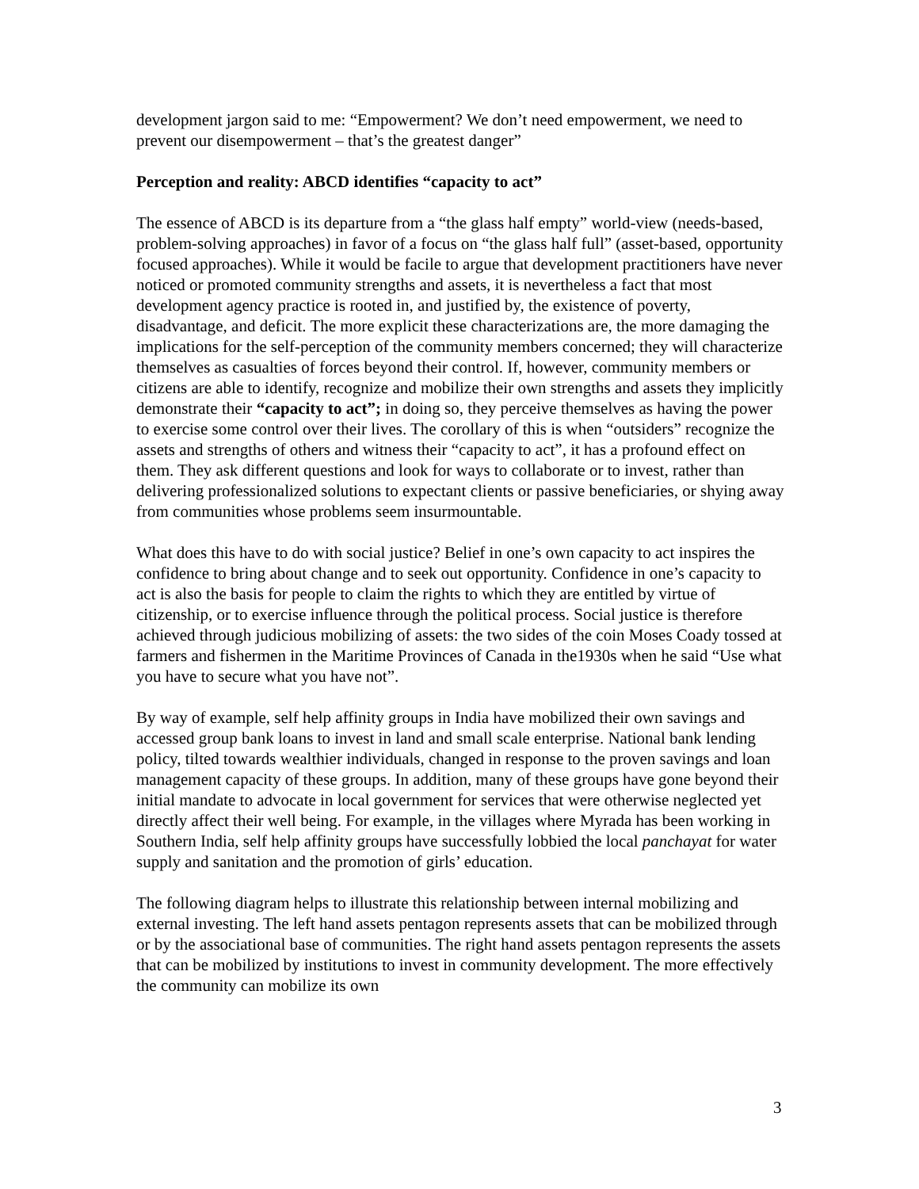development jargon said to me: “Empowerment? We don’t need empowerment, we need to prevent our disempowerment – that’s the greatest danger”
Perception and reality: ABCD identifies “capacity to act”
The essence of ABCD is its departure from a “the glass half empty” world-view (needs-based, problem-solving approaches) in favor of a focus on “the glass half full” (asset-based, opportunity focused approaches). While it would be facile to argue that development practitioners have never noticed or promoted community strengths and assets, it is nevertheless a fact that most development agency practice is rooted in, and justified by, the existence of poverty, disadvantage, and deficit. The more explicit these characterizations are, the more damaging the implications for the self-perception of the community members concerned; they will characterize themselves as casualties of forces beyond their control. If, however, community members or citizens are able to identify, recognize and mobilize their own strengths and assets they implicitly demonstrate their “capacity to act”; in doing so, they perceive themselves as having the power to exercise some control over their lives. The corollary of this is when “outsiders” recognize the assets and strengths of others and witness their “capacity to act”, it has a profound effect on them. They ask different questions and look for ways to collaborate or to invest, rather than delivering professionalized solutions to expectant clients or passive beneficiaries, or shying away from communities whose problems seem insurmountable.
What does this have to do with social justice? Belief in one’s own capacity to act inspires the confidence to bring about change and to seek out opportunity. Confidence in one’s capacity to act is also the basis for people to claim the rights to which they are entitled by virtue of citizenship, or to exercise influence through the political process. Social justice is therefore achieved through judicious mobilizing of assets: the two sides of the coin Moses Coady tossed at farmers and fishermen in the Maritime Provinces of Canada in the1930s when he said “Use what you have to secure what you have not”.
By way of example, self help affinity groups in India have mobilized their own savings and accessed group bank loans to invest in land and small scale enterprise. National bank lending policy, tilted towards wealthier individuals, changed in response to the proven savings and loan management capacity of these groups. In addition, many of these groups have gone beyond their initial mandate to advocate in local government for services that were otherwise neglected yet directly affect their well being. For example, in the villages where Myrada has been working in Southern India, self help affinity groups have successfully lobbied the local panchayat for water supply and sanitation and the promotion of girls’ education.
The following diagram helps to illustrate this relationship between internal mobilizing and external investing. The left hand assets pentagon represents assets that can be mobilized through or by the associational base of communities. The right hand assets pentagon represents the assets that can be mobilized by institutions to invest in community development. The more effectively the community can mobilize its own
3